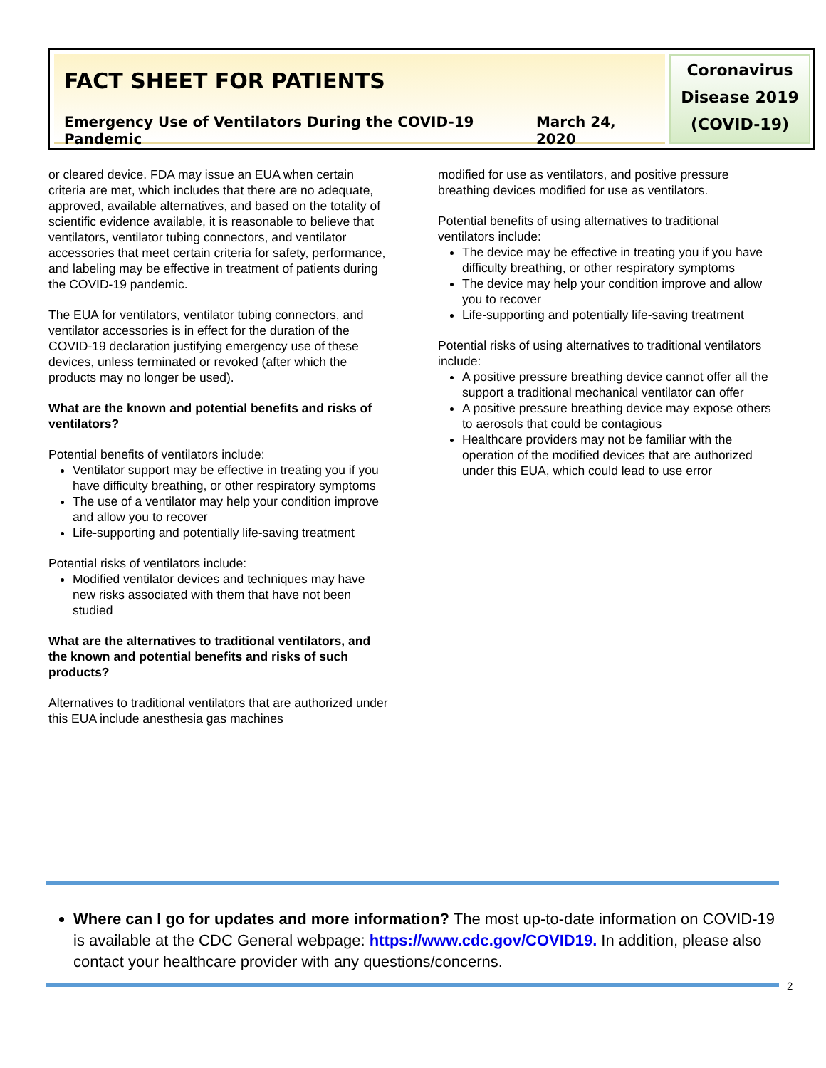FACT SHEET FOR PATIENTS
Emergency Use of Ventilators During the COVID-19 Pandemic March 24, 2020
Coronavirus
Disease 2019
(COVID-19)
or cleared device. FDA may issue an EUA when certain criteria are met, which includes that there are no adequate, approved, available alternatives, and based on the totality of scientific evidence available, it is reasonable to believe that ventilators, ventilator tubing connectors, and ventilator accessories that meet certain criteria for safety, performance, and labeling may be effective in treatment of patients during the COVID-19 pandemic.
The EUA for ventilators, ventilator tubing connectors, and ventilator accessories is in effect for the duration of the COVID-19 declaration justifying emergency use of these devices, unless terminated or revoked (after which the products may no longer be used).
What are the known and potential benefits and risks of ventilators?
Potential benefits of ventilators include:
Ventilator support may be effective in treating you if you have difficulty breathing, or other respiratory symptoms
The use of a ventilator may help your condition improve and allow you to recover
Life-supporting and potentially life-saving treatment
Potential risks of ventilators include:
Modified ventilator devices and techniques may have new risks associated with them that have not been studied
What are the alternatives to traditional ventilators, and the known and potential benefits and risks of such products?
Alternatives to traditional ventilators that are authorized under this EUA include anesthesia gas machines
modified for use as ventilators, and positive pressure breathing devices modified for use as ventilators.
Potential benefits of using alternatives to traditional ventilators include:
The device may be effective in treating you if you have difficulty breathing, or other respiratory symptoms
The device may help your condition improve and allow you to recover
Life-supporting and potentially life-saving treatment
Potential risks of using alternatives to traditional ventilators include:
A positive pressure breathing device cannot offer all the support a traditional mechanical ventilator can offer
A positive pressure breathing device may expose others to aerosols that could be contagious
Healthcare providers may not be familiar with the operation of the modified devices that are authorized under this EUA, which could lead to use error
Where can I go for updates and more information? The most up-to-date information on COVID-19 is available at the CDC General webpage: https://www.cdc.gov/COVID19. In addition, please also contact your healthcare provider with any questions/concerns.
2